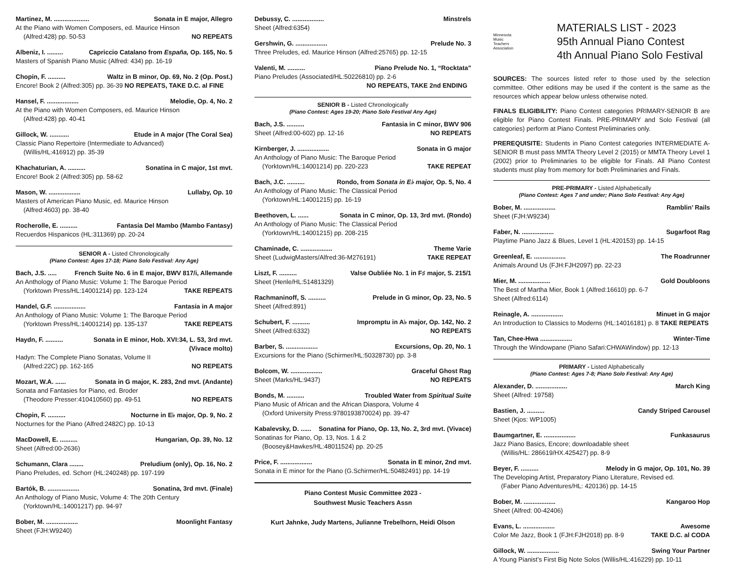Martinez, M. .................... Sonata in E major, Allegro
At the Piano with Women Composers, ed. Maurice Hinson
(Alfred:428) pp. 50-53 NO REPEATS
Albeniz, I. ......... Capriccio Catalano from España, Op. 165, No. 5
Masters of Spanish Piano Music (Alfred: 434) pp. 16-19
Chopin, F. .......... Waltz in B minor, Op. 69, No. 2 (Op. Post.)
Encore! Book 2 (Alfred:305) pp. 36-39 NO REPEATS, TAKE D.C. al FINE
Hansel, F. .................. Melodie, Op. 4, No. 2
At the Piano with Women Composers, ed. Maurice Hinson
(Alfred:428) pp. 40-41
Gillock, W. ........... Etude in A major (The Coral Sea)
Classic Piano Repertoire (Intermediate to Advanced)
(Willis/HL:416912) pp. 35-39
Khachaturian, A. .......... Sonatina in C major, 1st mvt.
Encore! Book 2 (Alfred:305) pp. 58-62
Mason, W. .................. Lullaby, Op. 10
Masters of American Piano Music, ed. Maurice Hinson
(Alfred:4603) pp. 38-40
Rocherolle, E. .......... Fantasia Del Mambo (Mambo Fantasy)
Recuerdos Hispanicos (HL:311369) pp. 20-24
SENIOR A - Listed Chronologically
(Piano Contest: Ages 17-18; Piano Solo Festival: Any Age)
Bach, J.S. ..... French Suite No. 6 in E major, BWV 817/i, Allemande
An Anthology of Piano Music: Volume 1: The Baroque Period
(Yorktown Press/HL:14001214) pp. 123-124 TAKE REPEATS
Handel, G.F. .................. Fantasia in A major
An Anthology of Piano Music: Volume 1: The Baroque Period
(Yorktown Press/HL:14001214) pp. 135-137 TAKE REPEATS
Haydn, F. .......... Sonata in E minor, Hob. XVI:34, L. 53, 3rd mvt.
(Vivace molto)
Hadyn: The Complete Piano Sonatas, Volume II
(Alfred:22C) pp. 162-165 NO REPEATS
Mozart, W.A. ...... Sonata in G major, K. 283, 2nd mvt. (Andante)
Sonata and Fantasies for Piano, ed. Broder
(Theodore Presser:410410560) pp. 49-51 NO REPEATS
Chopin, F. .......... Nocturne in E♭ major, Op. 9, No. 2
Nocturnes for the Piano (Alfred:2482C) pp. 10-13
MacDowell, E. .......... Hungarian, Op. 39, No. 12
Sheet (Alfred:00-2636)
Schumann, Clara ........ Preludium (only), Op. 16, No. 2
Piano Preludes, ed. Schorr (HL:240248) pp. 197-199
Bartók, B. .................. Sonatina, 3rd mvt. (Finale)
An Anthology of Piano Music, Volume 4: The 20th Century
(Yorktown/HL:14001217) pp. 94-97
Bober, M. .................. Moonlight Fantasy
Sheet (FJH:W9240)
Debussy, C. .................. Minstrels
Sheet (Alfred:6354)
Gershwin, G. .................. Prelude No. 3
Three Preludes, ed. Maurice Hinson (Alfred:25765) pp. 12-15
Valenti, M. .......... Piano Prelude No. 1, “Rocktata”
Piano Preludes (Associated/HL:50226810) pp. 2-6
NO REPEATS, TAKE 2nd ENDING
SENIOR B - Listed Chronologically
(Piano Contest: Ages 19-20; Piano Solo Festival Any Age)
Bach, J.S. .......... Fantasia in C minor, BWV 906
Sheet (Alfred:00-602) pp. 12-16 NO REPEATS
Kirnberger, J. .................. Sonata in G major
An Anthology of Piano Music: The Baroque Period
(Yorktown/HL:14001214) pp. 220-223 TAKE REPEAT
Bach, J.C. .......... Rondo, from Sonata in E♭ major, Op. 5, No. 4
An Anthology of Piano Music: The Classical Period
(Yorktown/HL:14001215) pp. 16-19
Beethoven, L. ...... Sonata in C minor, Op. 13, 3rd mvt. (Rondo)
An Anthology of Piano Music: The Classical Period
(Yorktown/HL:14001215) pp. 208-215
Chaminade, C. .................. Theme Varie
Sheet (LudwigMasters/Alfred:36-M276191) TAKE REPEAT
Liszt, F. .......... Valse Oubliée No. 1 in F♯ major, S. 215/1
Sheet (Henle/HL:51481329)
Rachmaninoff, S. .......... Prelude in G minor, Op. 23, No. 5
Sheet (Alfred:891)
Schubert, F. .......... Impromptu in A♭ major, Op. 142, No. 2
Sheet (Alfred:6332) NO REPEATS
Barber, S. .................. Excursions, Op. 20, No. 1
Excursions for the Piano (Schirmer/HL:50328730) pp. 3-8
Bolcom, W. .................. Graceful Ghost Rag
Sheet (Marks/HL:9437) NO REPEATS
Bonds, M. .......... Troubled Water from Spiritual Suite
Piano Music of African and the African Diaspora, Volume 4
(Oxford University Press:9780193870024) pp. 39-47
Kabalevsky, D. ...... Sonatina for Piano, Op. 13, No. 2, 3rd mvt. (Vivace)
Sonatinas for Piano, Op. 13, Nos. 1 & 2
(Boosey&Hawkes/HL:48011524) pp. 20-25
Price, F. .................. Sonata in E minor, 2nd mvt.
Sonata in E minor for the Piano (G.Schirmer/HL:50482491) pp. 14-19
Piano Contest Music Committee 2023 -
Southwest Music Teachers Assn
Kurt Jahnke, Judy Martens, Julianne Trebelhorn, Heidi Olson
Minnesota
Music
Teachers
Association
MATERIALS LIST - 2023
95th Annual Piano Contest
4th Annual Piano Solo Festival
SOURCES: The sources listed refer to those used by the selection committee. Other editions may be used if the content is the same as the resources which appear below unless otherwise noted.
FINALS ELIGIBILITY: Piano Contest categories PRIMARY-SENIOR B are eligible for Piano Contest Finals. PRE-PRIMARY and Solo Festival (all categories) perform at Piano Contest Preliminaries only.
PREREQUISITE: Students in Piano Contest categories INTERMEDIATE A-SENIOR B must pass MMTA Theory Level 2 (2015) or MMTA Theory Level 1 (2002) prior to Preliminaries to be eligible for Finals. All Piano Contest students must play from memory for both Preliminaries and Finals.
PRE-PRIMARY - Listed Alphabetically
(Piano Contest: Ages 7 and under; Piano Solo Festival: Any Age)
Bober, M. .................. Ramblin’ Rails
Sheet (FJH:W9234)
Faber, N. .................. Sugarfoot Rag
Playtime Piano Jazz & Blues, Level 1 (HL:420153) pp. 14-15
Greenleaf, E. .................. The Roadrunner
Animals Around Us (FJH:FJH2097) pp. 22-23
Mier, M. .................. Gold Doubloons
The Best of Martha Mier, Book 1 (Alfred:16610) pp. 6-7
Sheet (Alfred:6114)
Reinagle, A. .................. Minuet in G major
An Introduction to Classics to Moderns (HL:14016181) p. 8 TAKE REPEATS
Tan, Chee-Hwa .................. Winter-Time
Through the Windowpane (Piano Safari:CHWAWindow) pp. 12-13
PRIMARY - Listed Alphabetically
(Piano Contest: Ages 7-8; Piano Solo Festival: Any Age)
Alexander, D. .................. March King
Sheet (Alfred: 19758)
Bastien, J. .......... Candy Striped Carousel
Sheet (Kjos: WP1005)
Baumgartner, E. .................. Funkasaurus
Jazz Piano Basics, Encore; downloadable sheet
(Willis/HL: 286619/HX.425427) pp. 8-9
Beyer, F. .......... Melody in G major, Op. 101, No. 39
The Developing Artist, Preparatory Piano Literature, Revised ed.
(Faber Piano Adventures/HL: 420136) pp. 14-15
Bober, M. .................. Kangaroo Hop
Sheet (Alfred: 00-42406)
Evans, L. .................. Awesome
Color Me Jazz, Book 1 (FJH:FJH2018) pp. 8-9 TAKE D.C. al CODA
Gillock, W. .................. Swing Your Partner
A Young Pianist’s First Big Note Solos (Willis/HL:416229) pp. 10-11